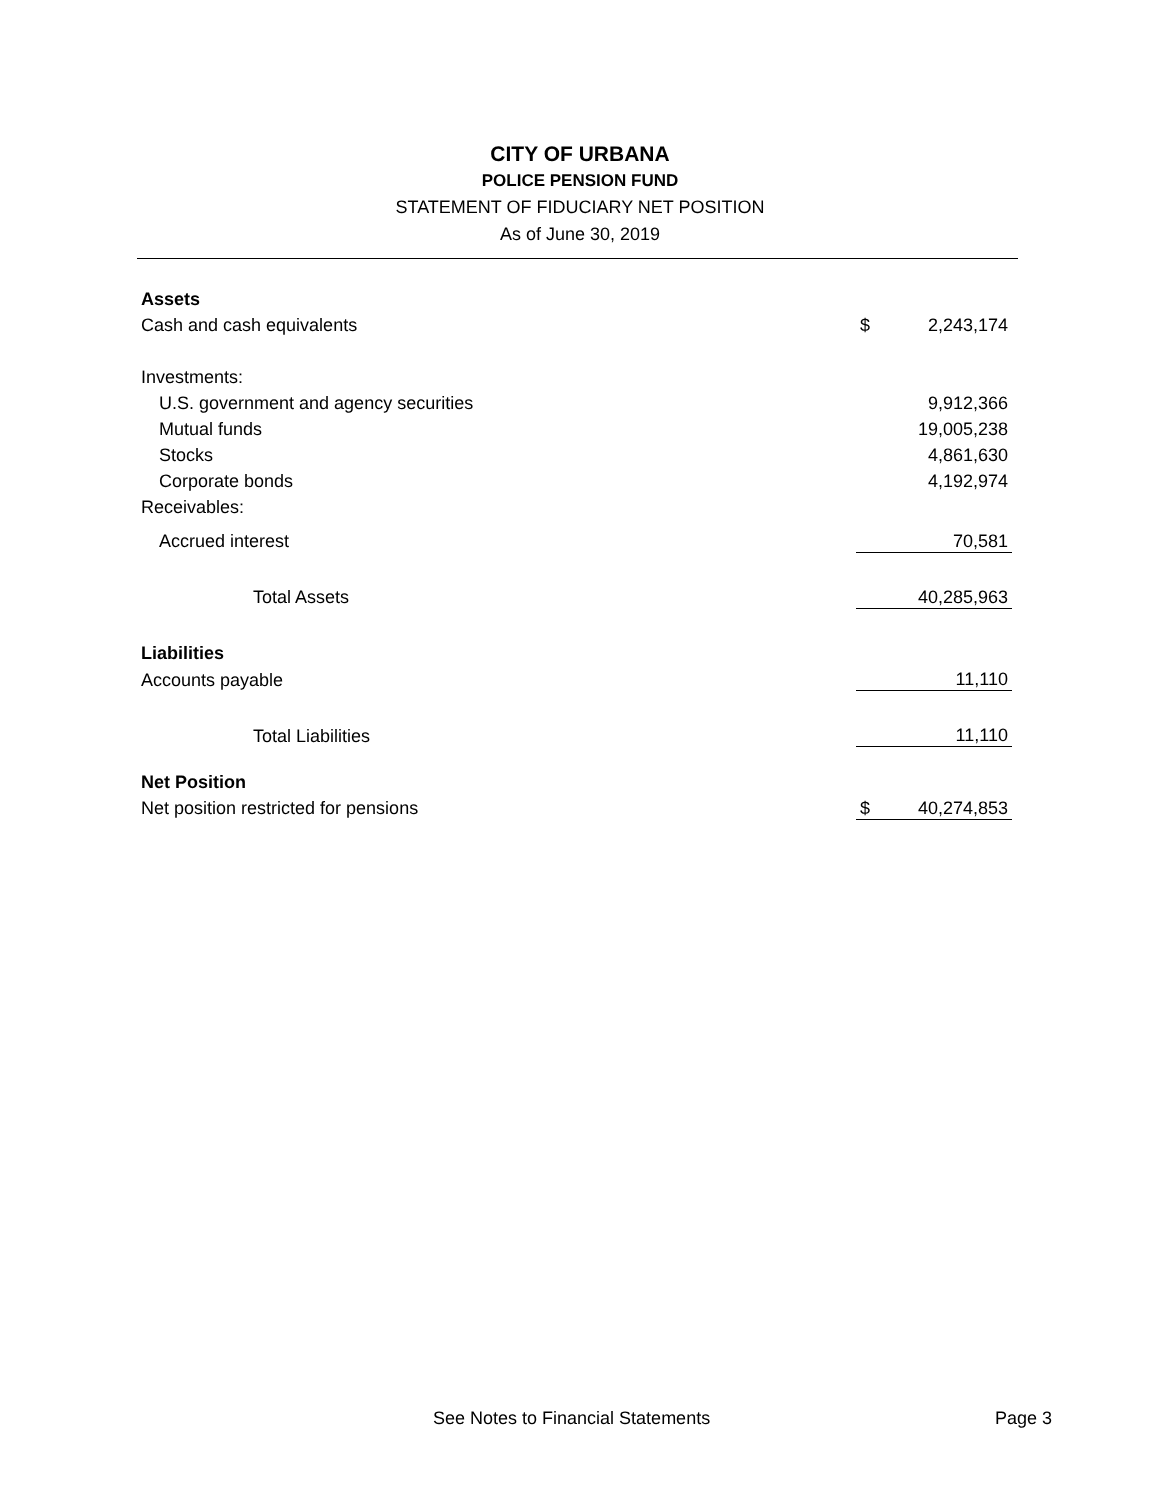CITY OF URBANA
POLICE PENSION FUND
STATEMENT OF FIDUCIARY NET POSITION
As of June 30, 2019
| Assets | | |
| Cash and cash equivalents | $ | 2,243,174 |
| Investments: | | |
| U.S. government and agency securities | | 9,912,366 |
| Mutual funds | | 19,005,238 |
| Stocks | | 4,861,630 |
| Corporate bonds | | 4,192,974 |
| Receivables: | | |
| Accrued interest | | 70,581 |
| Total Assets | | 40,285,963 |
| Liabilities | | |
| Accounts payable | | 11,110 |
| Total Liabilities | | 11,110 |
| Net Position | | |
| Net position restricted for pensions | $ | 40,274,853 |
See Notes to Financial Statements Page 3